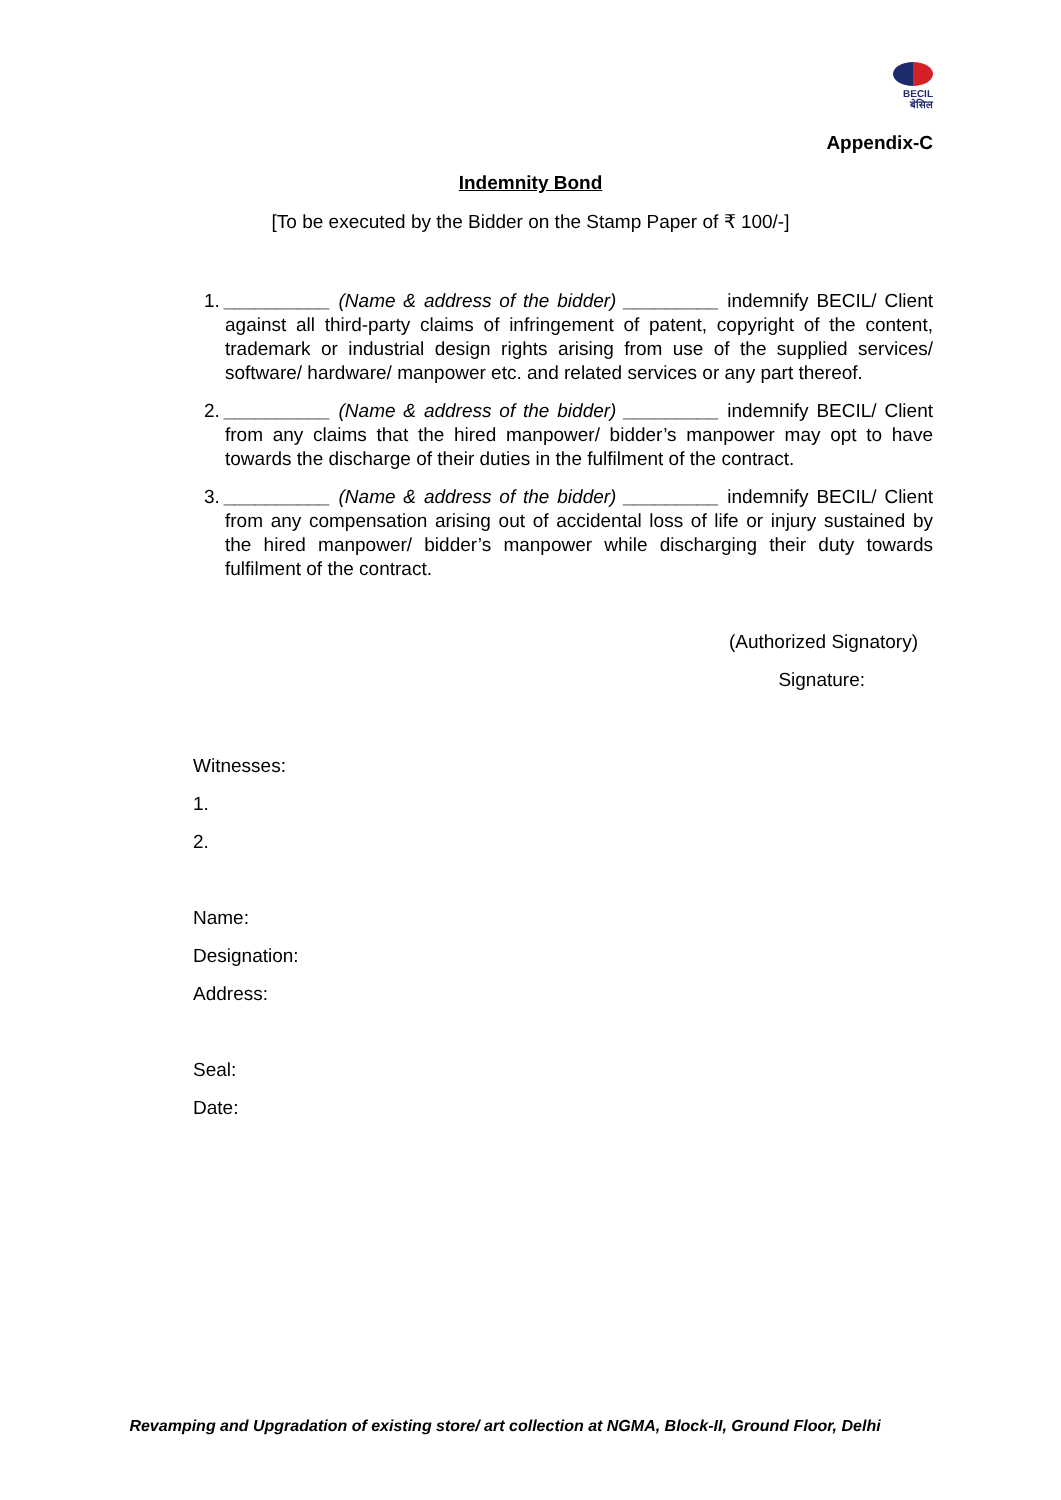BECIL
बेसिल
Appendix-C
Indemnity Bond
[To be executed by the Bidder on the Stamp Paper of ₹ 100/-]
1. __________ (Name & address of the bidder) _________ indemnify BECIL/ Client against all third-party claims of infringement of patent, copyright of the content, trademark or industrial design rights arising from use of the supplied services/ software/ hardware/ manpower etc. and related services or any part thereof.
2. __________ (Name & address of the bidder) _________ indemnify BECIL/ Client from any claims that the hired manpower/ bidder’s manpower may opt to have towards the discharge of their duties in the fulfilment of the contract.
3. __________ (Name & address of the bidder) _________ indemnify BECIL/ Client from any compensation arising out of accidental loss of life or injury sustained by the hired manpower/ bidder’s manpower while discharging their duty towards fulfilment of the contract.
(Authorized Signatory)
Signature:
Witnesses:
1.
2.
Name:
Designation:
Address:
Seal:
Date:
Revamping and Upgradation of existing store/ art collection at NGMA, Block-II, Ground Floor, Delhi